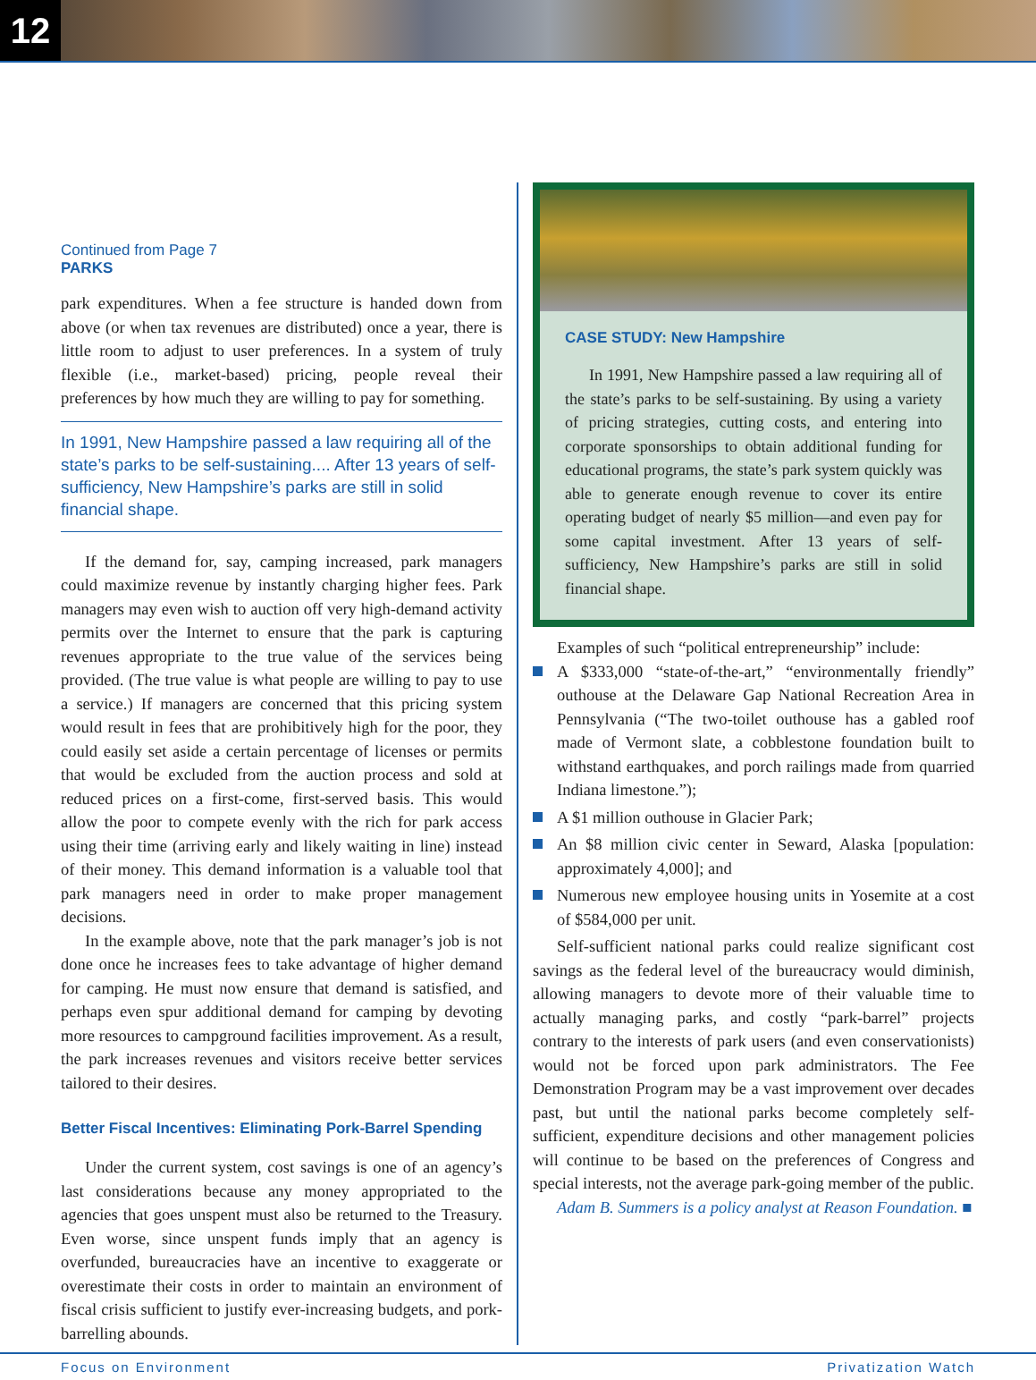12
Continued from Page 7
PARKS
park expenditures. When a fee structure is handed down from above (or when tax revenues are distributed) once a year, there is little room to adjust to user preferences. In a system of truly flexible (i.e., market-based) pricing, people reveal their preferences by how much they are willing to pay for something.
In 1991, New Hampshire passed a law requiring all of the state’s parks to be self-sustaining.... After 13 years of self-sufficiency, New Hampshire’s parks are still in solid financial shape.
If the demand for, say, camping increased, park managers could maximize revenue by instantly charging higher fees. Park managers may even wish to auction off very high-demand activity permits over the Internet to ensure that the park is capturing revenues appropriate to the true value of the services being provided. (The true value is what people are willing to pay to use a service.) If managers are concerned that this pricing system would result in fees that are prohibitively high for the poor, they could easily set aside a certain percentage of licenses or permits that would be excluded from the auction process and sold at reduced prices on a first-come, first-served basis. This would allow the poor to compete evenly with the rich for park access using their time (arriving early and likely waiting in line) instead of their money. This demand information is a valuable tool that park managers need in order to make proper management decisions.
In the example above, note that the park manager’s job is not done once he increases fees to take advantage of higher demand for camping. He must now ensure that demand is satisfied, and perhaps even spur additional demand for camping by devoting more resources to campground facilities improvement. As a result, the park increases revenues and visitors receive better services tailored to their desires.
Better Fiscal Incentives: Eliminating Pork-Barrel Spending
Under the current system, cost savings is one of an agency’s last considerations because any money appropriated to the agencies that goes unspent must also be returned to the Treasury. Even worse, since unspent funds imply that an agency is overfunded, bureaucracies have an incentive to exaggerate or overestimate their costs in order to maintain an environment of fiscal crisis sufficient to justify ever-increasing budgets, and pork-barrelling abounds.
CASE STUDY: New Hampshire
In 1991, New Hampshire passed a law requiring all of the state’s parks to be self-sustaining. By using a variety of pricing strategies, cutting costs, and entering into corporate sponsorships to obtain additional funding for educational programs, the state’s park system quickly was able to generate enough revenue to cover its entire operating budget of nearly $5 million—and even pay for some capital investment. After 13 years of self-sufficiency, New Hampshire’s parks are still in solid financial shape.
Examples of such “political entrepreneurship” include:
A $333,000 “state-of-the-art,” “environmentally friendly” outhouse at the Delaware Gap National Recreation Area in Pennsylvania (“The two-toilet outhouse has a gabled roof made of Vermont slate, a cobblestone foundation built to withstand earthquakes, and porch railings made from quarried Indiana limestone.”);
A $1 million outhouse in Glacier Park;
An $8 million civic center in Seward, Alaska [population: approximately 4,000]; and
Numerous new employee housing units in Yosemite at a cost of $584,000 per unit.
Self-sufficient national parks could realize significant cost savings as the federal level of the bureaucracy would diminish, allowing managers to devote more of their valuable time to actually managing parks, and costly “park-barrel” projects contrary to the interests of park users (and even conservationists) would not be forced upon park administrators. The Fee Demonstration Program may be a vast improvement over decades past, but until the national parks become completely self-sufficient, expenditure decisions and other management policies will continue to be based on the preferences of Congress and special interests, not the average park-going member of the public.
Adam B. Summers is a policy analyst at Reason Foundation. ■
Focus on Environment Privatization Watch